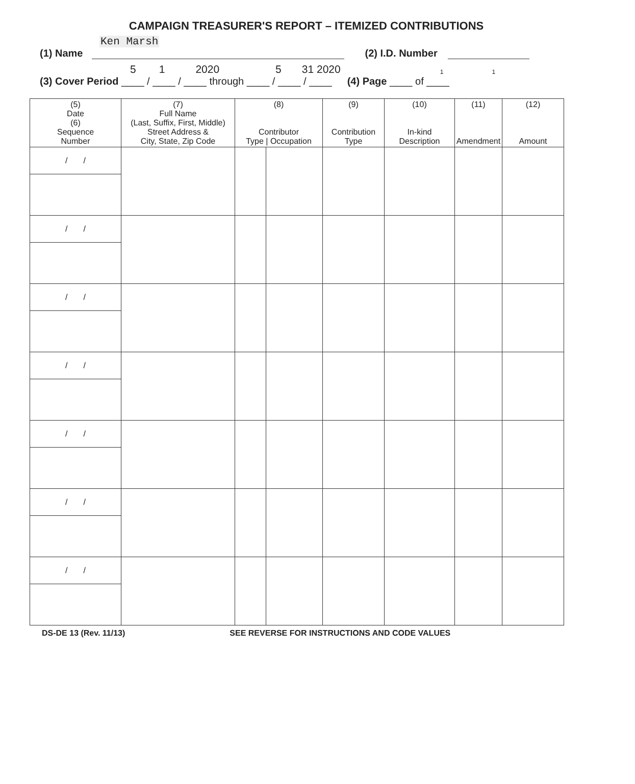CAMPAIGN TREASURER'S REPORT – ITEMIZED CONTRIBUTIONS
Ken Marsh
(1) Name (2) I.D. Number
5 1 2020 5 31 2020 1 1
(3) Cover Period ____ / ____ / ____ through ____ / ____ / ____ (4) Page ____ of ____
| (5) Date (6) Sequence Number | (7) Full Name (Last, Suffix, First, Middle) Street Address & City, State, Zip Code | (8) Contributor Type / Occupation | | (9) Contribution Type | (10) In-kind Description | (11) Amendment | (12) Amount |
| --- | --- | --- | --- | --- | --- | --- | --- |
| / / | | | | | | | |
| / / | | | | | | | |
| / / | | | | | | | |
| / / | | | | | | | |
| / / | | | | | | | |
| / / | | | | | | | |
| / / | | | | | | | |
DS-DE 13 (Rev. 11/13) SEE REVERSE FOR INSTRUCTIONS AND CODE VALUES